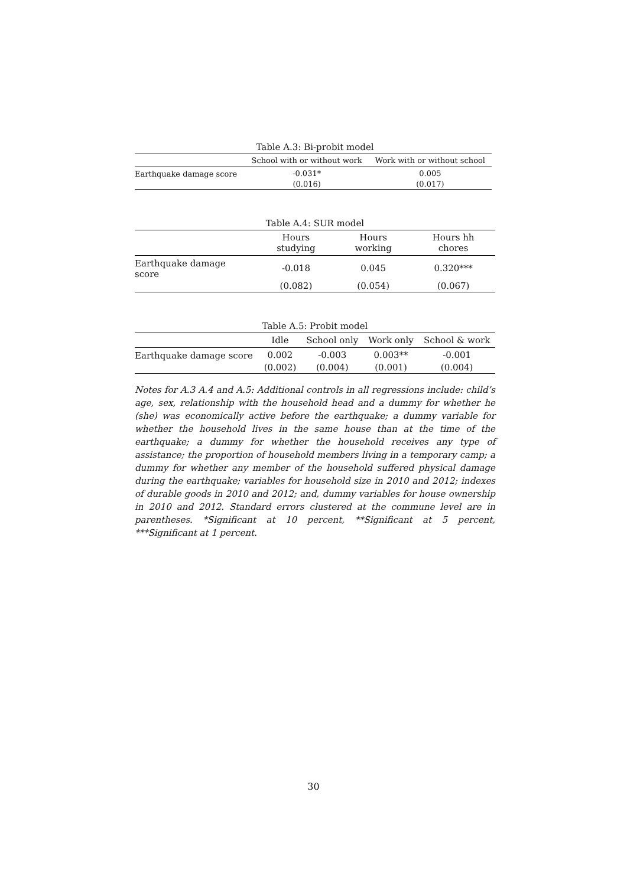Table A.3: Bi-probit model
| | School with or without work | Work with or without school |
| --- | --- | --- |
| Earthquake damage score | -0.031* | 0.005 |
| | (0.016) | (0.017) |
Table A.4: SUR model
| | Hours studying | Hours working | Hours hh chores |
| --- | --- | --- | --- |
| Earthquake damage score | -0.018 | 0.045 | 0.320*** |
| | (0.082) | (0.054) | (0.067) |
Table A.5: Probit model
| | Idle | School only | Work only | School & work |
| --- | --- | --- | --- | --- |
| Earthquake damage score | 0.002 | -0.003 | 0.003** | -0.001 |
| | (0.002) | (0.004) | (0.001) | (0.004) |
Notes for A.3 A.4 and A.5: Additional controls in all regressions include: child’s age, sex, relationship with the household head and a dummy for whether he (she) was economically active before the earthquake; a dummy variable for whether the household lives in the same house than at the time of the earthquake; a dummy for whether the household receives any type of assistance; the proportion of household members living in a temporary camp; a dummy for whether any member of the household suffered physical damage during the earthquake; variables for household size in 2010 and 2012; indexes of durable goods in 2010 and 2012; and, dummy variables for house ownership in 2010 and 2012. Standard errors clustered at the commune level are in parentheses. *Significant at 10 percent, **Significant at 5 percent, ***Significant at 1 percent.
30